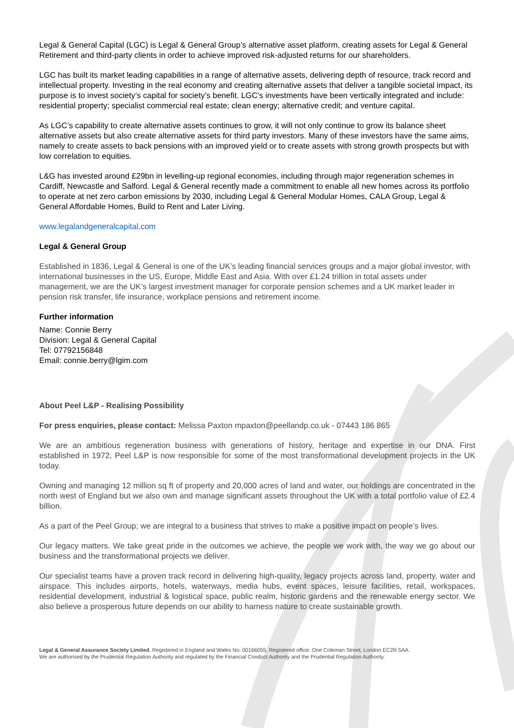Legal & General Capital (LGC) is Legal & General Group’s alternative asset platform, creating assets for Legal & General Retirement and third-party clients in order to achieve improved risk-adjusted returns for our shareholders.
LGC has built its market leading capabilities in a range of alternative assets, delivering depth of resource, track record and intellectual property. Investing in the real economy and creating alternative assets that deliver a tangible societal impact, its purpose is to invest society’s capital for society’s benefit. LGC’s investments have been vertically integrated and include: residential property; specialist commercial real estate; clean energy; alternative credit; and venture capital.
As LGC’s capability to create alternative assets continues to grow, it will not only continue to grow its balance sheet alternative assets but also create alternative assets for third party investors. Many of these investors have the same aims, namely to create assets to back pensions with an improved yield or to create assets with strong growth prospects but with low correlation to equities.
L&G has invested around £29bn in levelling-up regional economies, including through major regeneration schemes in Cardiff, Newcastle and Salford. Legal & General recently made a commitment to enable all new homes across its portfolio to operate at net zero carbon emissions by 2030, including Legal & General Modular Homes, CALA Group, Legal & General Affordable Homes, Build to Rent and Later Living.
www.legalandgeneralcapital.com
Legal & General Group
Established in 1836, Legal & General is one of the UK’s leading financial services groups and a major global investor, with international businesses in the US, Europe, Middle East and Asia. With over £1.24 trillion in total assets under management, we are the UK’s largest investment manager for corporate pension schemes and a UK market leader in pension risk transfer, life insurance, workplace pensions and retirement income.
Further information
Name: Connie Berry
Division: Legal & General Capital
Tel: 07792156848
Email: connie.berry@lgim.com
About Peel L&P - Realising Possibility
For press enquiries, please contact: Melissa Paxton mpaxton@peellandp.co.uk - 07443 186 865
We are an ambitious regeneration business with generations of history, heritage and expertise in our DNA. First established in 1972, Peel L&P is now responsible for some of the most transformational development projects in the UK today.
Owning and managing 12 million sq ft of property and 20,000 acres of land and water, our holdings are concentrated in the north west of England but we also own and manage significant assets throughout the UK with a total portfolio value of £2.4 billion.
As a part of the Peel Group; we are integral to a business that strives to make a positive impact on people’s lives.
Our legacy matters. We take great pride in the outcomes we achieve, the people we work with, the way we go about our business and the transformational projects we deliver.
Our specialist teams have a proven track record in delivering high-quality, legacy projects across land, property, water and airspace. This includes airports, hotels, waterways, media hubs, event spaces, leisure facilities, retail, workspaces, residential development, industrial & logistical space, public realm, historic gardens and the renewable energy sector. We also believe a prosperous future depends on our ability to harness nature to create sustainable growth.
Legal & General Assurance Society Limited. Registered in England and Wales No. 00166055. Registered office: One Coleman Street, London EC2R 5AA.
We are authorised by the Prudential Regulation Authority and regulated by the Financial Conduct Authority and the Prudential Regulation Authority.